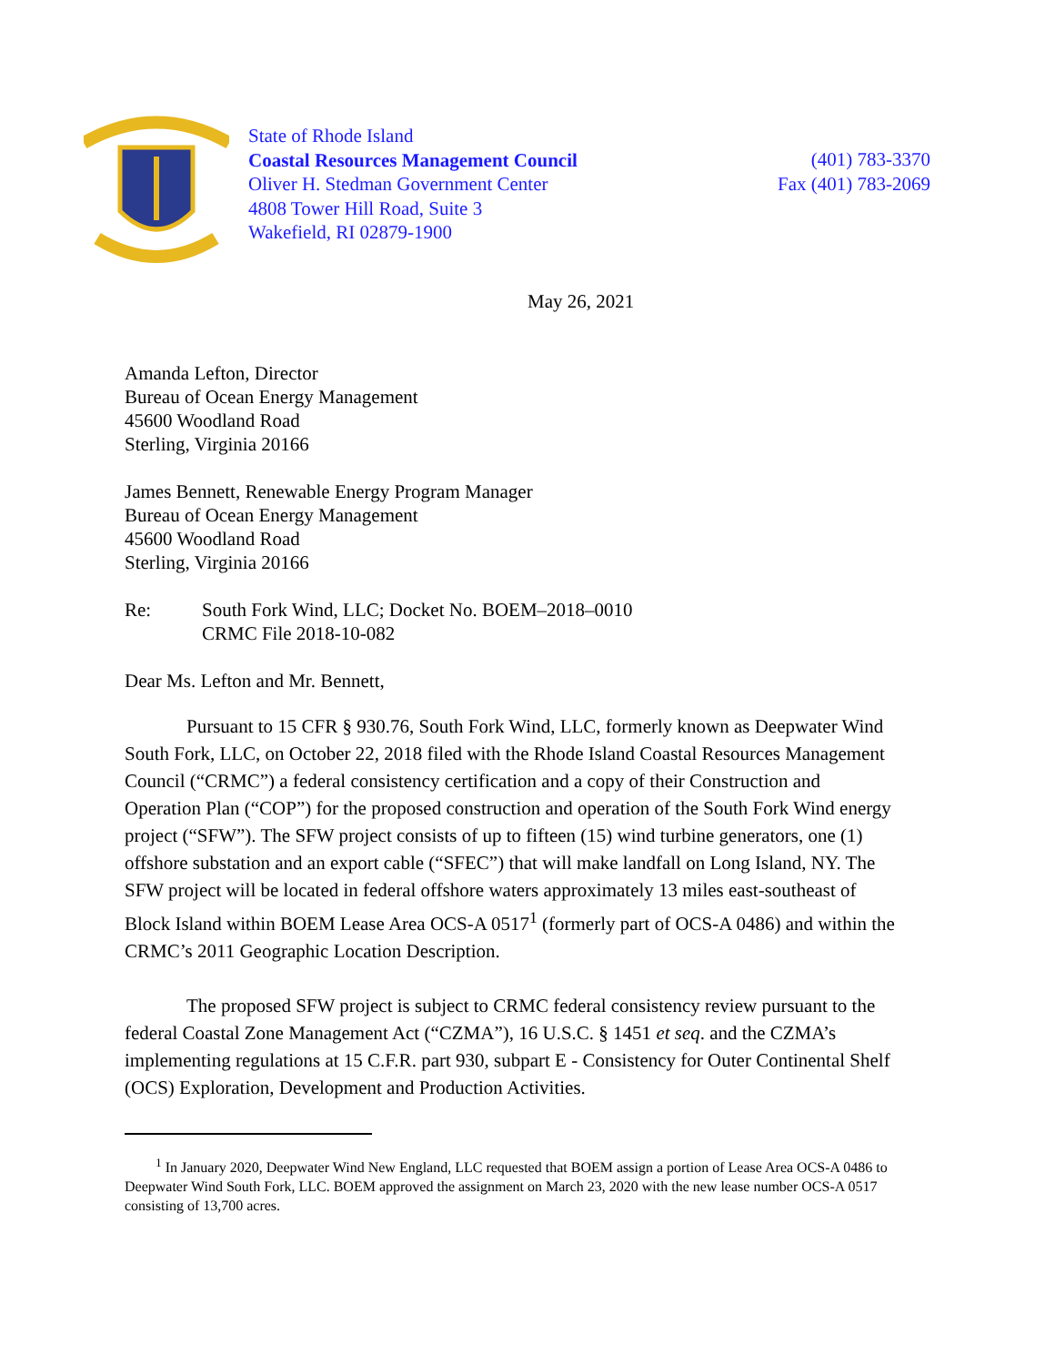State of Rhode Island
Coastal Resources Management Council
Oliver H. Stedman Government Center
4808 Tower Hill Road, Suite 3
Wakefield, RI 02879-1900
(401) 783-3370
Fax (401) 783-2069
May 26, 2021
Amanda Lefton, Director
Bureau of Ocean Energy Management
45600 Woodland Road
Sterling, Virginia 20166
James Bennett, Renewable Energy Program Manager
Bureau of Ocean Energy Management
45600 Woodland Road
Sterling, Virginia 20166
Re: South Fork Wind, LLC; Docket No. BOEM–2018–0010
CRMC File 2018-10-082
Dear Ms. Lefton and Mr. Bennett,
Pursuant to 15 CFR § 930.76, South Fork Wind, LLC, formerly known as Deepwater Wind South Fork, LLC, on October 22, 2018 filed with the Rhode Island Coastal Resources Management Council (“CRMC”) a federal consistency certification and a copy of their Construction and Operation Plan (“COP”) for the proposed construction and operation of the South Fork Wind energy project (“SFW”). The SFW project consists of up to fifteen (15) wind turbine generators, one (1) offshore substation and an export cable (“SFEC”) that will make landfall on Long Island, NY. The SFW project will be located in federal offshore waters approximately 13 miles east-southeast of Block Island within BOEM Lease Area OCS-A 0517<sup>1</sup> (formerly part of OCS-A 0486) and within the CRMC’s 2011 Geographic Location Description.
The proposed SFW project is subject to CRMC federal consistency review pursuant to the federal Coastal Zone Management Act (“CZMA”), 16 U.S.C. § 1451 et seq. and the CZMA’s implementing regulations at 15 C.F.R. part 930, subpart E - Consistency for Outer Continental Shelf (OCS) Exploration, Development and Production Activities.
<sup>1</sup> In January 2020, Deepwater Wind New England, LLC requested that BOEM assign a portion of Lease Area OCS-A 0486 to Deepwater Wind South Fork, LLC. BOEM approved the assignment on March 23, 2020 with the new lease number OCS-A 0517 consisting of 13,700 acres.